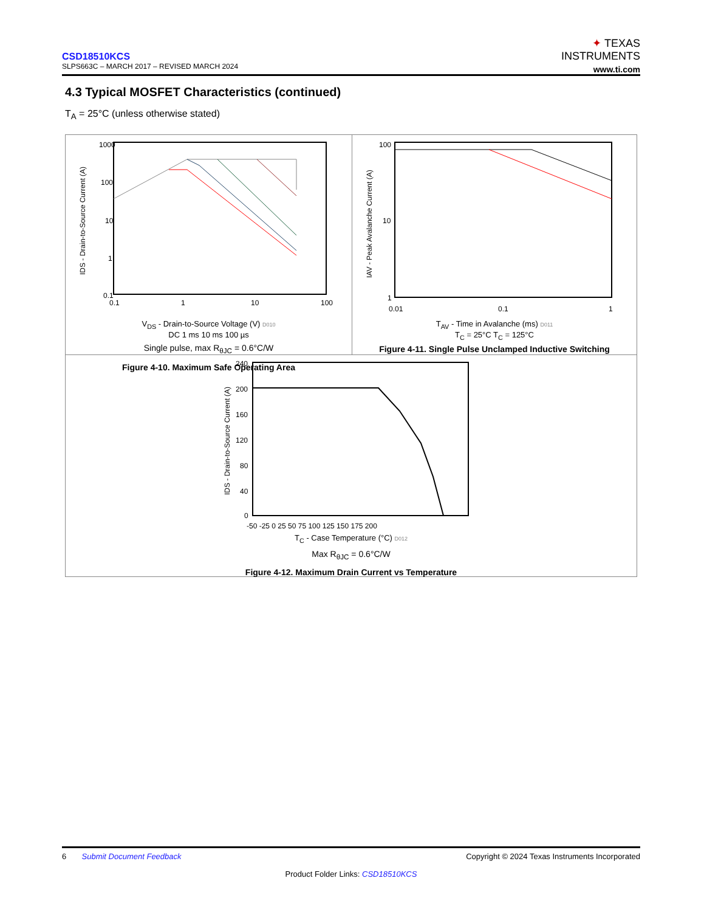CSD18510KCS
SLPS663C – MARCH 2017 – REVISED MARCH 2024
✦ TEXAS
INSTRUMENTS
www.ti.com
4.3 Typical MOSFET Characteristics (continued)
T<sub>A</sub> = 25°C (unless otherwise stated)
1000
100
10
1
0.1
0.1
1
10
100
IDS - Drain-to-Source Current (A)
V<sub>DS</sub> - Drain-to-Source Voltage (V) D010
DC 1 ms 10 ms 100 µs
Single pulse, max R<sub>θJC</sub> = 0.6°C/W
Figure 4-10. Maximum Safe Operating Area
100
10
1
0.01
0.1
1
IAV - Peak Avalanche Current (A)
T<sub>AV</sub> - Time in Avalanche (ms) D011
T<sub>C</sub> = 25°C T<sub>C</sub> = 125°C
Figure 4-11. Single Pulse Unclamped Inductive Switching
240
200
160
120
80
40
0
-50 -25 0 25 50 75 100 125 150 175 200
IDS - Drain-to-Source Current (A)
T<sub>C</sub> - Case Temperature (°C) D012
Max R<sub>θJC</sub> = 0.6°C/W
Figure 4-12. Maximum Drain Current vs Temperature
6 Submit Document Feedback Copyright © 2024 Texas Instruments Incorporated
Product Folder Links: CSD18510KCS